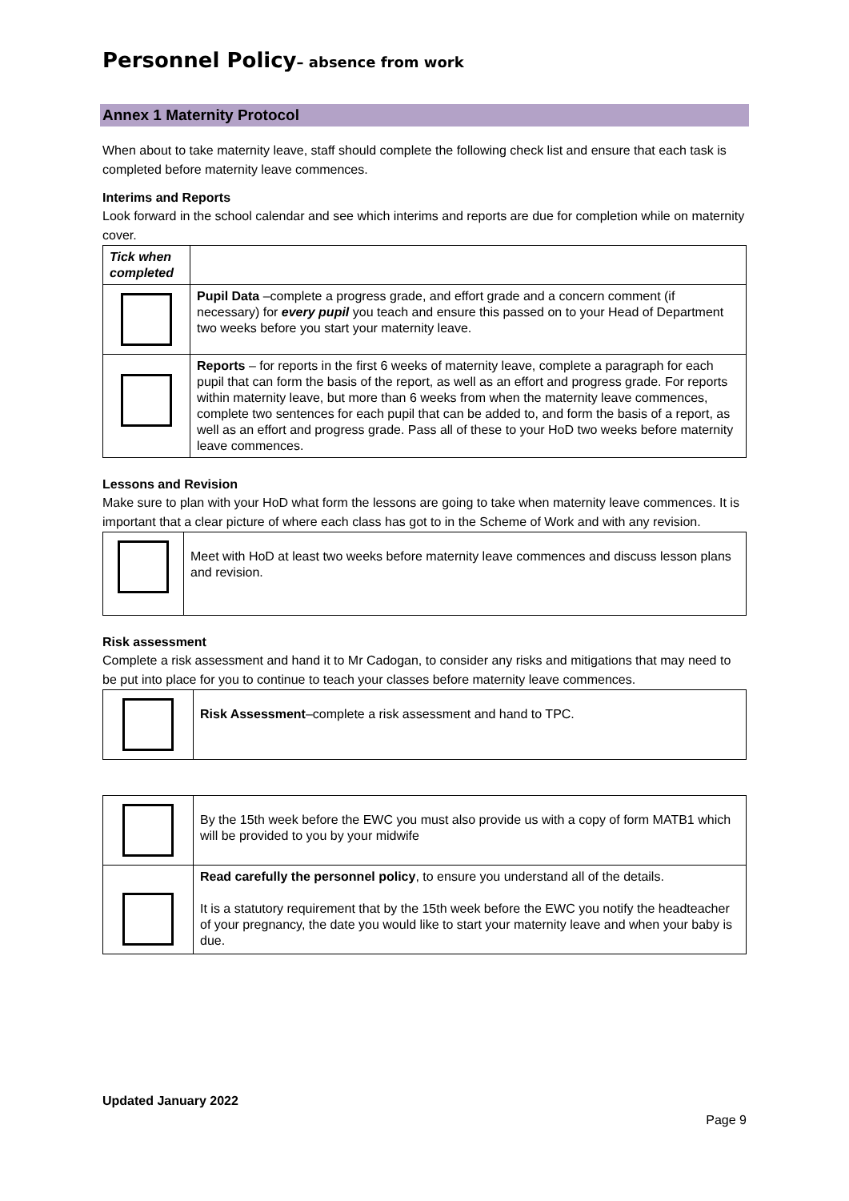Personnel Policy– absence from work
Annex 1 Maternity Protocol
When about to take maternity leave, staff should complete the following check list and ensure that each task is completed before maternity leave commences.
Interims and Reports
Look forward in the school calendar and see which interims and reports are due for completion while on maternity cover.
| Tick when completed | |
| --- | --- |
| | Pupil Data –complete a progress grade, and effort grade and a concern comment (if necessary) for every pupil you teach and ensure this passed on to your Head of Department two weeks before you start your maternity leave. |
| | Reports – for reports in the first 6 weeks of maternity leave, complete a paragraph for each pupil that can form the basis of the report, as well as an effort and progress grade. For reports within maternity leave, but more than 6 weeks from when the maternity leave commences, complete two sentences for each pupil that can be added to, and form the basis of a report, as well as an effort and progress grade. Pass all of these to your HoD two weeks before maternity leave commences. |
Lessons and Revision
Make sure to plan with your HoD what form the lessons are going to take when maternity leave commences. It is important that a clear picture of where each class has got to in the Scheme of Work and with any revision.
| | Meet with HoD at least two weeks before maternity leave commences and discuss lesson plans and revision. |
Risk assessment
Complete a risk assessment and hand it to Mr Cadogan, to consider any risks and mitigations that may need to be put into place for you to continue to teach your classes before maternity leave commences.
| | Risk Assessment –complete a risk assessment and hand to TPC. |
| | By the 15th week before the EWC you must also provide us with a copy of form MATB1 which will be provided to you by your midwife |
| | Read carefully the personnel policy , to ensure you understand all of the details. It is a statutory requirement that by the 15th week before the EWC you notify the headteacher of your pregnancy, the date you would like to start your maternity leave and when your baby is due. |
Updated January 2022
Page 9